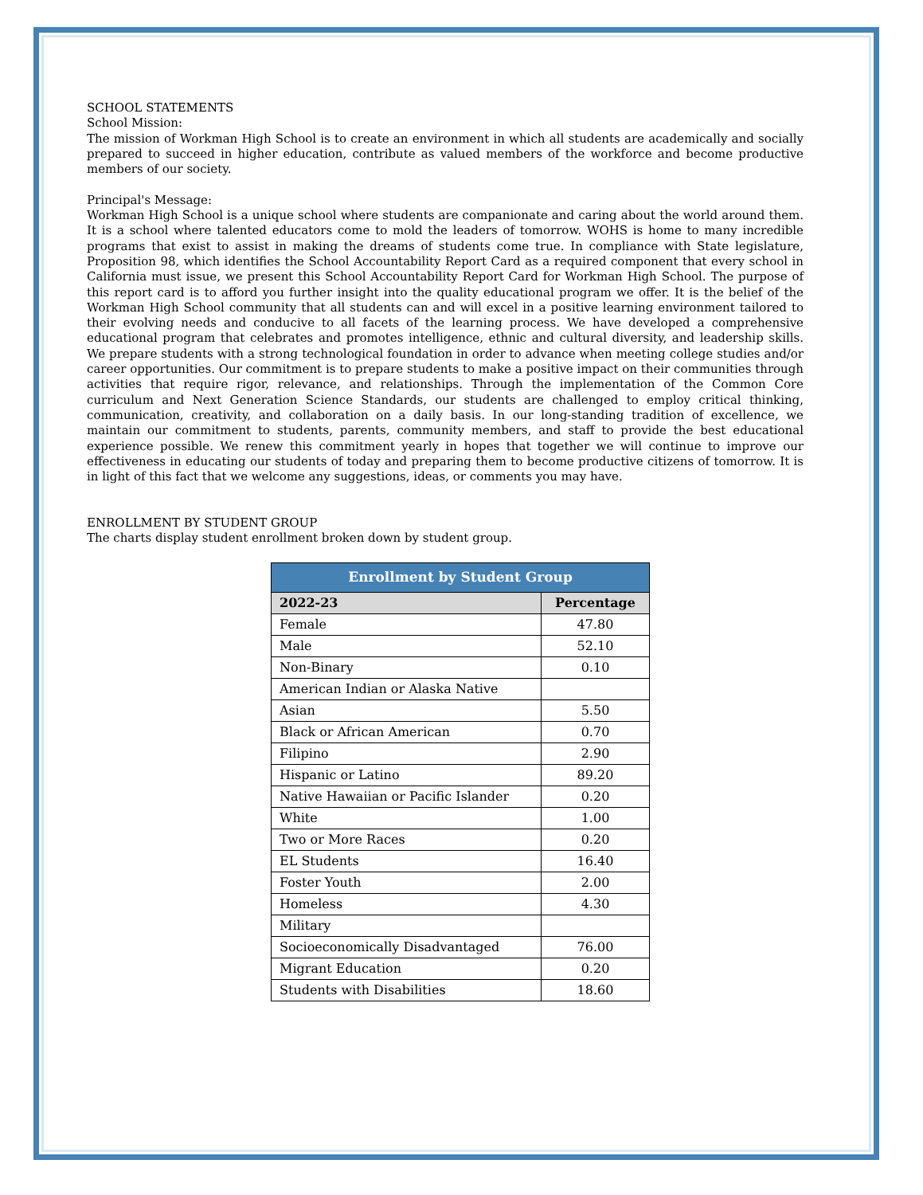SCHOOL STATEMENTS
School Mission:
The mission of Workman High School is to create an environment in which all students are academically and socially prepared to succeed in higher education, contribute as valued members of the workforce and become productive members of our society.
Principal's Message:
Workman High School is a unique school where students are companionate and caring about the world around them. It is a school where talented educators come to mold the leaders of tomorrow. WOHS is home to many incredible programs that exist to assist in making the dreams of students come true. In compliance with State legislature, Proposition 98, which identifies the School Accountability Report Card as a required component that every school in California must issue, we present this School Accountability Report Card for Workman High School. The purpose of this report card is to afford you further insight into the quality educational program we offer. It is the belief of the Workman High School community that all students can and will excel in a positive learning environment tailored to their evolving needs and conducive to all facets of the learning process. We have developed a comprehensive educational program that celebrates and promotes intelligence, ethnic and cultural diversity, and leadership skills. We prepare students with a strong technological foundation in order to advance when meeting college studies and/or career opportunities. Our commitment is to prepare students to make a positive impact on their communities through activities that require rigor, relevance, and relationships. Through the implementation of the Common Core curriculum and Next Generation Science Standards, our students are challenged to employ critical thinking, communication, creativity, and collaboration on a daily basis. In our long-standing tradition of excellence, we maintain our commitment to students, parents, community members, and staff to provide the best educational experience possible. We renew this commitment yearly in hopes that together we will continue to improve our effectiveness in educating our students of today and preparing them to become productive citizens of tomorrow. It is in light of this fact that we welcome any suggestions, ideas, or comments you may have.
ENROLLMENT BY STUDENT GROUP
The charts display student enrollment broken down by student group.
| Enrollment by Student Group | |
| --- | --- |
| 2022-23 | Percentage |
| Female | 47.80 |
| Male | 52.10 |
| Non-Binary | 0.10 |
| American Indian or Alaska Native | |
| Asian | 5.50 |
| Black or African American | 0.70 |
| Filipino | 2.90 |
| Hispanic or Latino | 89.20 |
| Native Hawaiian or Pacific Islander | 0.20 |
| White | 1.00 |
| Two or More Races | 0.20 |
| EL Students | 16.40 |
| Foster Youth | 2.00 |
| Homeless | 4.30 |
| Military | |
| Socioeconomically Disadvantaged | 76.00 |
| Migrant Education | 0.20 |
| Students with Disabilities | 18.60 |